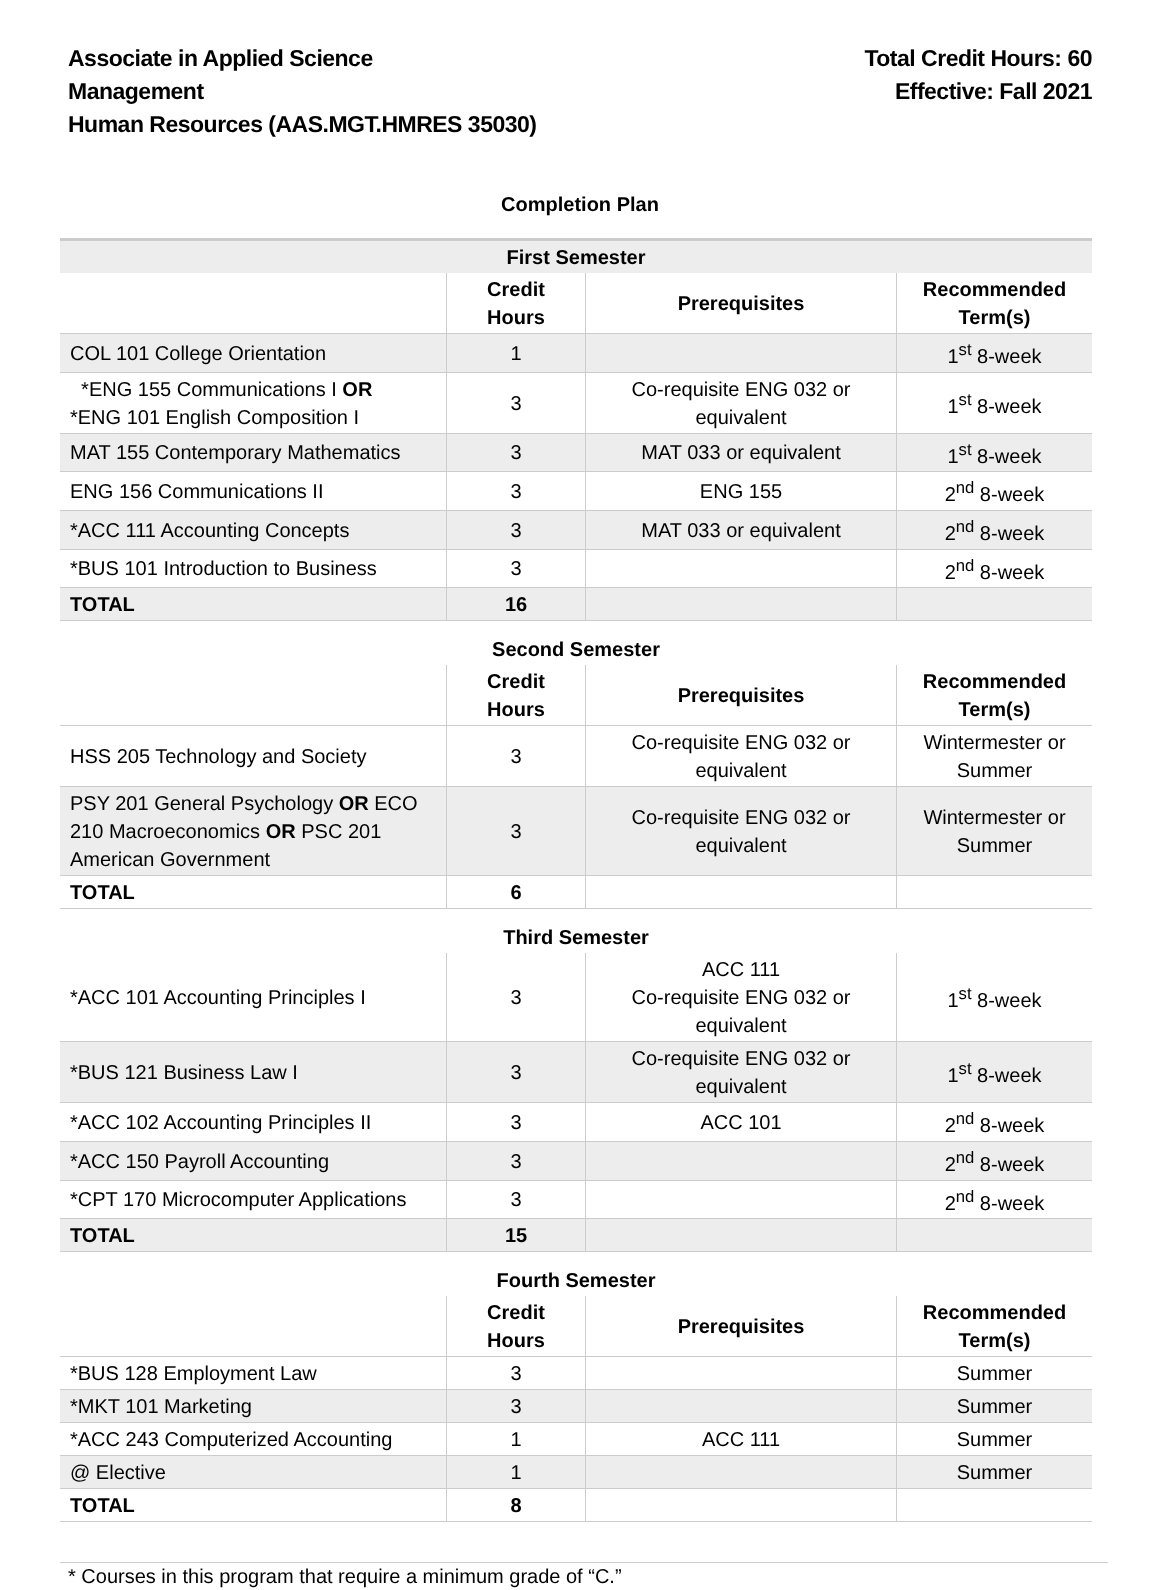Associate in Applied Science
Management
Human Resources (AAS.MGT.HMRES 35030)
Total Credit Hours: 60
Effective: Fall 2021
Completion Plan
| First Semester | | | |
| | Credit Hours | Prerequisites | Recommended Term(s) |
| COL 101 College Orientation | 1 | | 1<sup>st</sup> 8-week |
| *ENG 155 Communications I OR *ENG 101 English Composition I | 3 | Co-requisite ENG 032 or equivalent | 1<sup>st</sup> 8-week |
| MAT 155 Contemporary Mathematics | 3 | MAT 033 or equivalent | 1<sup>st</sup> 8-week |
| ENG 156 Communications II | 3 | ENG 155 | 2<sup>nd</sup> 8-week |
| *ACC 111 Accounting Concepts | 3 | MAT 033 or equivalent | 2<sup>nd</sup> 8-week |
| *BUS 101 Introduction to Business | 3 | | 2<sup>nd</sup> 8-week |
| TOTAL | 16 | | |
| Second Semester | | | |
| | Credit Hours | Prerequisites | Recommended Term(s) |
| HSS 205 Technology and Society | 3 | Co-requisite ENG 032 or equivalent | Wintermester or Summer |
| PSY 201 General Psychology OR ECO 210 Macroeconomics OR PSC 201 American Government | 3 | Co-requisite ENG 032 or equivalent | Wintermester or Summer |
| TOTAL | 6 | | |
| Third Semester | | | |
| *ACC 101 Accounting Principles I | 3 | ACC 111 Co-requisite ENG 032 or equivalent | 1<sup>st</sup> 8-week |
| *BUS 121 Business Law I | 3 | Co-requisite ENG 032 or equivalent | 1<sup>st</sup> 8-week |
| *ACC 102 Accounting Principles II | 3 | ACC 101 | 2<sup>nd</sup> 8-week |
| *ACC 150 Payroll Accounting | 3 | | 2<sup>nd</sup> 8-week |
| *CPT 170 Microcomputer Applications | 3 | | 2<sup>nd</sup> 8-week |
| TOTAL | 15 | | |
| Fourth Semester | | | |
| | Credit Hours | Prerequisites | Recommended Term(s) |
| *BUS 128 Employment Law | 3 | | Summer |
| *MKT 101 Marketing | 3 | | Summer |
| *ACC 243 Computerized Accounting | 1 | ACC 111 | Summer |
| @ Elective | 1 | | Summer |
| TOTAL | 8 | | |
* Courses in this program that require a minimum grade of “C.”